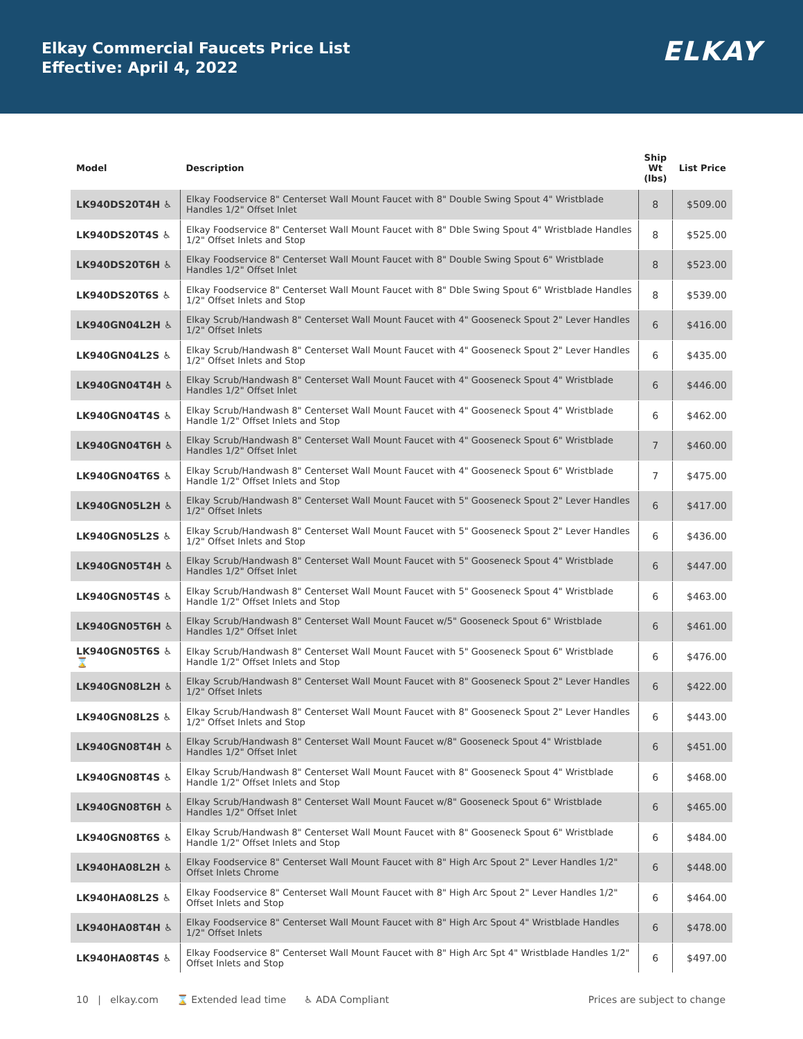Elkay Commercial Faucets Price List
Effective: April 4, 2022
ELKAY
| Model | Description | Ship Wt (lbs) | List Price |
| --- | --- | --- | --- |
| LK940DS20T4H ♿ | Elkay Foodservice 8" Centerset Wall Mount Faucet with 8" Double Swing Spout 4" Wristblade Handles 1/2" Offset Inlet | 8 | $509.00 |
| LK940DS20T4S ♿ | Elkay Foodservice 8" Centerset Wall Mount Faucet with 8" Dble Swing Spout 4" Wristblade Handles 1/2" Offset Inlets and Stop | 8 | $525.00 |
| LK940DS20T6H ♿ | Elkay Foodservice 8" Centerset Wall Mount Faucet with 8" Double Swing Spout 6" Wristblade Handles 1/2" Offset Inlet | 8 | $523.00 |
| LK940DS20T6S ♿ | Elkay Foodservice 8" Centerset Wall Mount Faucet with 8" Dble Swing Spout 6" Wristblade Handles 1/2" Offset Inlets and Stop | 8 | $539.00 |
| LK940GN04L2H ♿ | Elkay Scrub/Handwash 8" Centerset Wall Mount Faucet with 4" Gooseneck Spout 2" Lever Handles 1/2" Offset Inlets | 6 | $416.00 |
| LK940GN04L2S ♿ | Elkay Scrub/Handwash 8" Centerset Wall Mount Faucet with 4" Gooseneck Spout 2" Lever Handles 1/2" Offset Inlets and Stop | 6 | $435.00 |
| LK940GN04T4H ♿ | Elkay Scrub/Handwash 8" Centerset Wall Mount Faucet with 4" Gooseneck Spout 4" Wristblade Handles 1/2" Offset Inlet | 6 | $446.00 |
| LK940GN04T4S ♿ | Elkay Scrub/Handwash 8" Centerset Wall Mount Faucet with 4" Gooseneck Spout 4" Wristblade Handle 1/2" Offset Inlets and Stop | 6 | $462.00 |
| LK940GN04T6H ♿ | Elkay Scrub/Handwash 8" Centerset Wall Mount Faucet with 4" Gooseneck Spout 6" Wristblade Handles 1/2" Offset Inlet | 7 | $460.00 |
| LK940GN04T6S ♿ | Elkay Scrub/Handwash 8" Centerset Wall Mount Faucet with 4" Gooseneck Spout 6" Wristblade Handle 1/2" Offset Inlets and Stop | 7 | $475.00 |
| LK940GN05L2H ♿ | Elkay Scrub/Handwash 8" Centerset Wall Mount Faucet with 5" Gooseneck Spout 2" Lever Handles 1/2" Offset Inlets | 6 | $417.00 |
| LK940GN05L2S ♿ | Elkay Scrub/Handwash 8" Centerset Wall Mount Faucet with 5" Gooseneck Spout 2" Lever Handles 1/2" Offset Inlets and Stop | 6 | $436.00 |
| LK940GN05T4H ♿ | Elkay Scrub/Handwash 8" Centerset Wall Mount Faucet with 5" Gooseneck Spout 4" Wristblade Handles 1/2" Offset Inlet | 6 | $447.00 |
| LK940GN05T4S ♿ | Elkay Scrub/Handwash 8" Centerset Wall Mount Faucet with 5" Gooseneck Spout 4" Wristblade Handle 1/2" Offset Inlets and Stop | 6 | $463.00 |
| LK940GN05T6H ♿ | Elkay Scrub/Handwash 8" Centerset Wall Mount Faucet w/5" Gooseneck Spout 6" Wristblade Handles 1/2" Offset Inlet | 6 | $461.00 |
| LK940GN05T6S ♿ ⌛ | Elkay Scrub/Handwash 8" Centerset Wall Mount Faucet with 5" Gooseneck Spout 6" Wristblade Handle 1/2" Offset Inlets and Stop | 6 | $476.00 |
| LK940GN08L2H ♿ | Elkay Scrub/Handwash 8" Centerset Wall Mount Faucet with 8" Gooseneck Spout 2" Lever Handles 1/2" Offset Inlets | 6 | $422.00 |
| LK940GN08L2S ♿ | Elkay Scrub/Handwash 8" Centerset Wall Mount Faucet with 8" Gooseneck Spout 2" Lever Handles 1/2" Offset Inlets and Stop | 6 | $443.00 |
| LK940GN08T4H ♿ | Elkay Scrub/Handwash 8" Centerset Wall Mount Faucet w/8" Gooseneck Spout 4" Wristblade Handles 1/2" Offset Inlet | 6 | $451.00 |
| LK940GN08T4S ♿ | Elkay Scrub/Handwash 8" Centerset Wall Mount Faucet with 8" Gooseneck Spout 4" Wristblade Handle 1/2" Offset Inlets and Stop | 6 | $468.00 |
| LK940GN08T6H ♿ | Elkay Scrub/Handwash 8" Centerset Wall Mount Faucet w/8" Gooseneck Spout 6" Wristblade Handles 1/2" Offset Inlet | 6 | $465.00 |
| LK940GN08T6S ♿ | Elkay Scrub/Handwash 8" Centerset Wall Mount Faucet with 8" Gooseneck Spout 6" Wristblade Handle 1/2" Offset Inlets and Stop | 6 | $484.00 |
| LK940HA08L2H ♿ | Elkay Foodservice 8" Centerset Wall Mount Faucet with 8" High Arc Spout 2" Lever Handles 1/2" Offset Inlets Chrome | 6 | $448.00 |
| LK940HA08L2S ♿ | Elkay Foodservice 8" Centerset Wall Mount Faucet with 8" High Arc Spout 2" Lever Handles 1/2" Offset Inlets and Stop | 6 | $464.00 |
| LK940HA08T4H ♿ | Elkay Foodservice 8" Centerset Wall Mount Faucet with 8" High Arc Spout 4" Wristblade Handles 1/2" Offset Inlets | 6 | $478.00 |
| LK940HA08T4S ♿ | Elkay Foodservice 8" Centerset Wall Mount Faucet with 8" High Arc Spt 4" Wristblade Handles 1/2" Offset Inlets and Stop | 6 | $497.00 |
10 | elkay.com ⌛ Extended lead time ♿ ADA Compliant Prices are subject to change